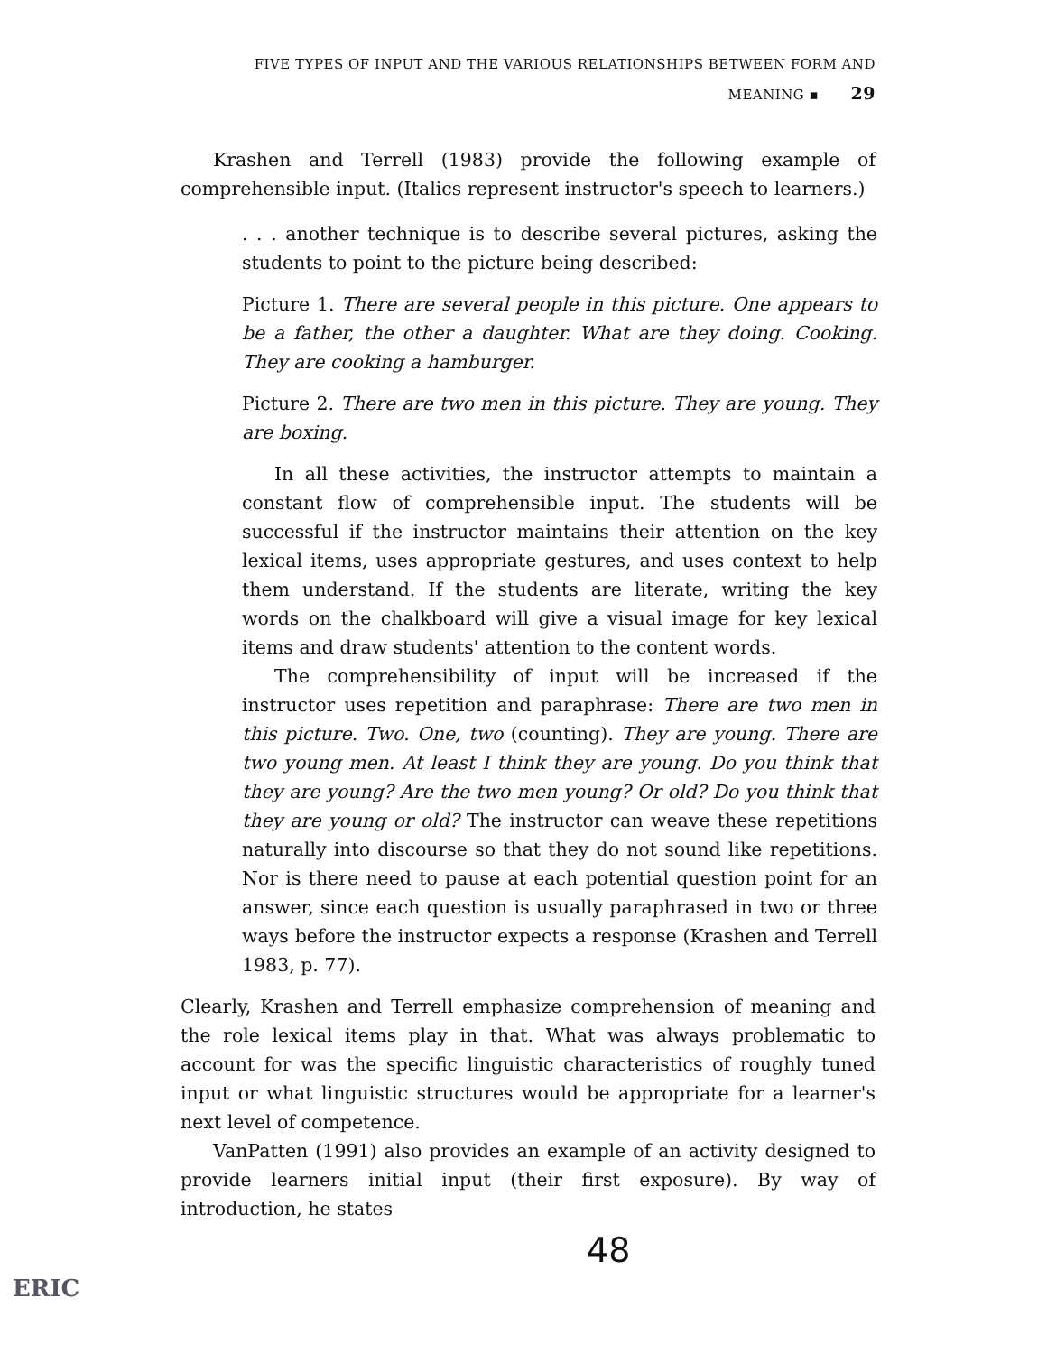FIVE TYPES OF INPUT AND THE VARIOUS RELATIONSHIPS BETWEEN FORM AND MEANING ▪ 29
Krashen and Terrell (1983) provide the following example of comprehensible input. (Italics represent instructor's speech to learners.)
. . . another technique is to describe several pictures, asking the students to point to the picture being described:
Picture 1. There are several people in this picture. One appears to be a father, the other a daughter. What are they doing. Cooking. They are cooking a hamburger.
Picture 2. There are two men in this picture. They are young. They are boxing.
In all these activities, the instructor attempts to maintain a constant flow of comprehensible input. The students will be successful if the instructor maintains their attention on the key lexical items, uses appropriate gestures, and uses context to help them understand. If the students are literate, writing the key words on the chalkboard will give a visual image for key lexical items and draw students' attention to the content words.
The comprehensibility of input will be increased if the instructor uses repetition and paraphrase: There are two men in this picture. Two. One, two (counting). They are young. There are two young men. At least I think they are young. Do you think that they are young? Are the two men young? Or old? Do you think that they are young or old? The instructor can weave these repetitions naturally into discourse so that they do not sound like repetitions. Nor is there need to pause at each potential question point for an answer, since each question is usually paraphrased in two or three ways before the instructor expects a response (Krashen and Terrell 1983, p. 77).
Clearly, Krashen and Terrell emphasize comprehension of meaning and the role lexical items play in that. What was always problematic to account for was the specific linguistic characteristics of roughly tuned input or what linguistic structures would be appropriate for a learner's next level of competence.
VanPatten (1991) also provides an example of an activity designed to provide learners initial input (their first exposure). By way of introduction, he states
48
ERIC